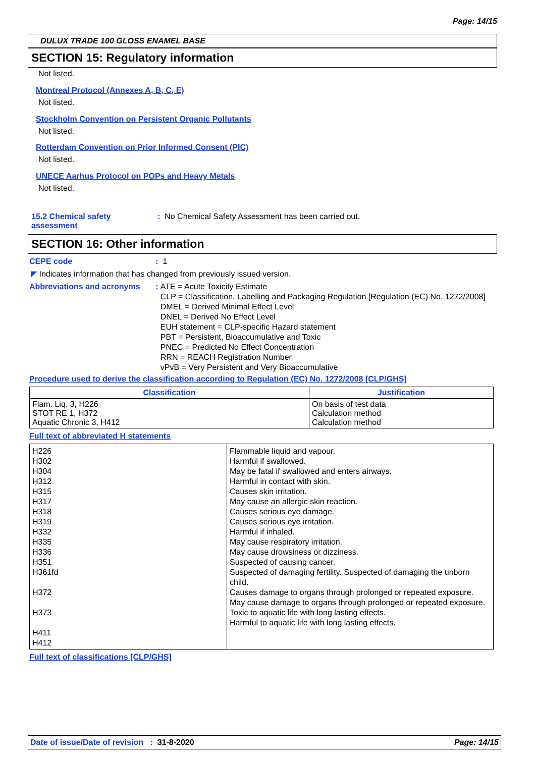Page: 14/15
DULUX TRADE 100 GLOSS ENAMEL BASE
SECTION 15: Regulatory information
Not listed.
Montreal Protocol (Annexes A, B, C, E)
Not listed.
Stockholm Convention on Persistent Organic Pollutants
Not listed.
Rotterdam Convention on Prior Informed Consent (PIC)
Not listed.
UNECE Aarhus Protocol on POPs and Heavy Metals
Not listed.
15.2 Chemical safety assessment
: No Chemical Safety Assessment has been carried out.
SECTION 16: Other information
CEPE code : 1
◤ Indicates information that has changed from previously issued version.
Abbreviations and acronyms : ATE = Acute Toxicity Estimate
CLP = Classification, Labelling and Packaging Regulation [Regulation (EC) No. 1272/2008]
DMEL = Derived Minimal Effect Level
DNEL = Derived No Effect Level
EUH statement = CLP-specific Hazard statement
PBT = Persistent, Bioaccumulative and Toxic
PNEC = Predicted No Effect Concentration
RRN = REACH Registration Number
vPvB = Very Persistent and Very Bioaccumulative
Procedure used to derive the classification according to Regulation (EC) No. 1272/2008 [CLP/GHS]
| Classification | Justification |
| --- | --- |
| Flam. Liq. 3, H226 STOT RE 1, H372 Aquatic Chronic 3, H412 | On basis of test data Calculation method Calculation method |
Full text of abbreviated H statements
| H226 H302 H304 H312 H315 H317 H318 H319 H332 H335 H336 H351 H361fd H372 H373 H411 H412 | Flammable liquid and vapour. Harmful if swallowed. May be fatal if swallowed and enters airways. Harmful in contact with skin. Causes skin irritation. May cause an allergic skin reaction. Causes serious eye damage. Causes serious eye irritation. Harmful if inhaled. May cause respiratory irritation. May cause drowsiness or dizziness. Suspected of causing cancer. Suspected of damaging fertility. Suspected of damaging the unborn child. Causes damage to organs through prolonged or repeated exposure. May cause damage to organs through prolonged or repeated exposure. Toxic to aquatic life with long lasting effects. Harmful to aquatic life with long lasting effects. |
Full text of classifications [CLP/GHS]
Date of issue/Date of revision : 31-8-2020 Page: 14/15